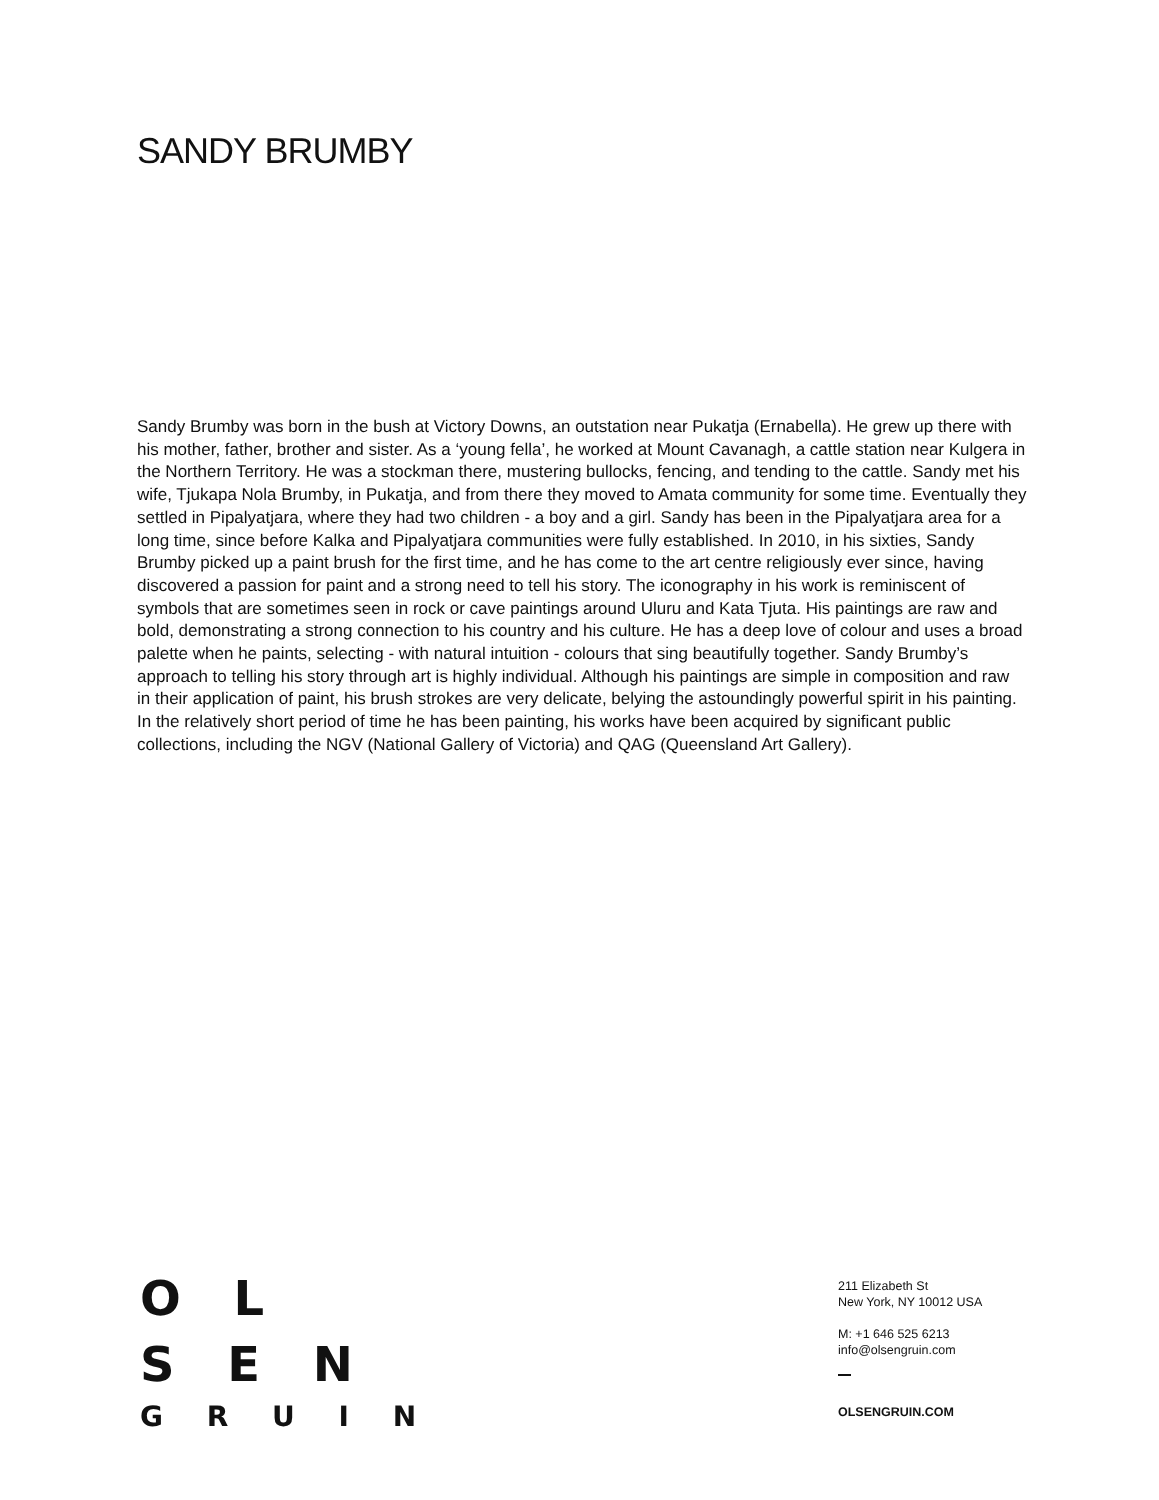SANDY BRUMBY
Sandy Brumby was born in the bush at Victory Downs, an outstation near Pukatja (Ernabella). He grew up there with his mother, father, brother and sister. As a ‘young fella’, he worked at Mount Cavanagh, a cattle station near Kulgera in the Northern Territory. He was a stockman there, mustering bullocks, fencing, and tending to the cattle. Sandy met his wife, Tjukapa Nola Brumby, in Pukatja, and from there they moved to Amata community for some time. Eventually they settled in Pipalyatjara, where they had two children - a boy and a girl. Sandy has been in the Pipalyatjara area for a long time, since before Kalka and Pipalyatjara communities were fully established. In 2010, in his sixties, Sandy Brumby picked up a paint brush for the first time, and he has come to the art centre religiously ever since, having discovered a passion for paint and a strong need to tell his story. The iconography in his work is reminiscent of symbols that are sometimes seen in rock or cave paintings around Uluru and Kata Tjuta. His paintings are raw and bold, demonstrating a strong connection to his country and his culture. He has a deep love of colour and uses a broad palette when he paints, selecting - with natural intuition - colours that sing beautifully together. Sandy Brumby’s approach to telling his story through art is highly individual. Although his paintings are simple in composition and raw in their application of paint, his brush strokes are very delicate, belying the astoundingly powerful spirit in his painting. In the relatively short period of time he has been painting, his works have been acquired by significant public collections, including the NGV (National Gallery of Victoria) and QAG (Queensland Art Gallery).
O L
S E N
G R U I N
211 Elizabeth St
New York, NY 10012 USA
M: +1 646 525 6213
info@olsengruin.com
OLSENGRUIN.COM